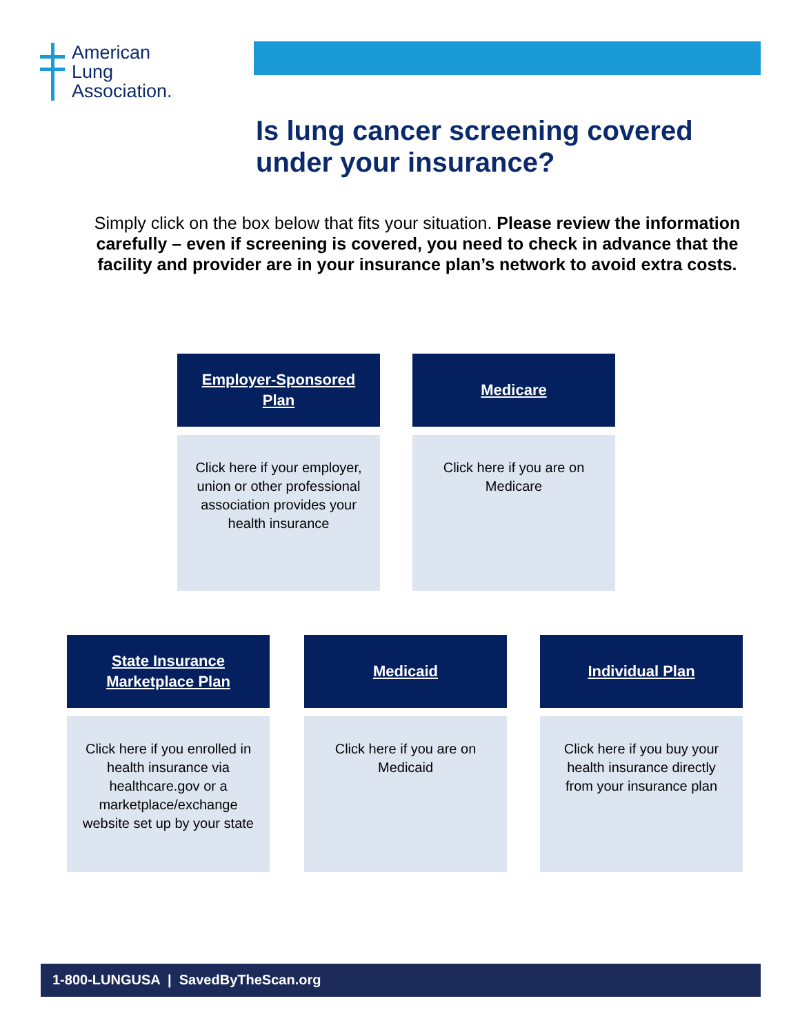American
Lung
Association.
Is lung cancer screening covered
under your insurance?
Simply click on the box below that fits your situation. Please review the information carefully – even if screening is covered, you need to check in advance that the facility and provider are in your insurance plan’s network to avoid extra costs.
Employer-Sponsored
Plan
Click here if your employer, union or other professional association provides your health insurance
Medicare
Click here if you are on Medicare
State Insurance
Marketplace Plan
Click here if you enrolled in health insurance via healthcare.gov or a marketplace/exchange website set up by your state
Medicaid
Click here if you are on Medicaid
Individual Plan
Click here if you buy your health insurance directly from your insurance plan
1-800-LUNGUSA | SavedByTheScan.org